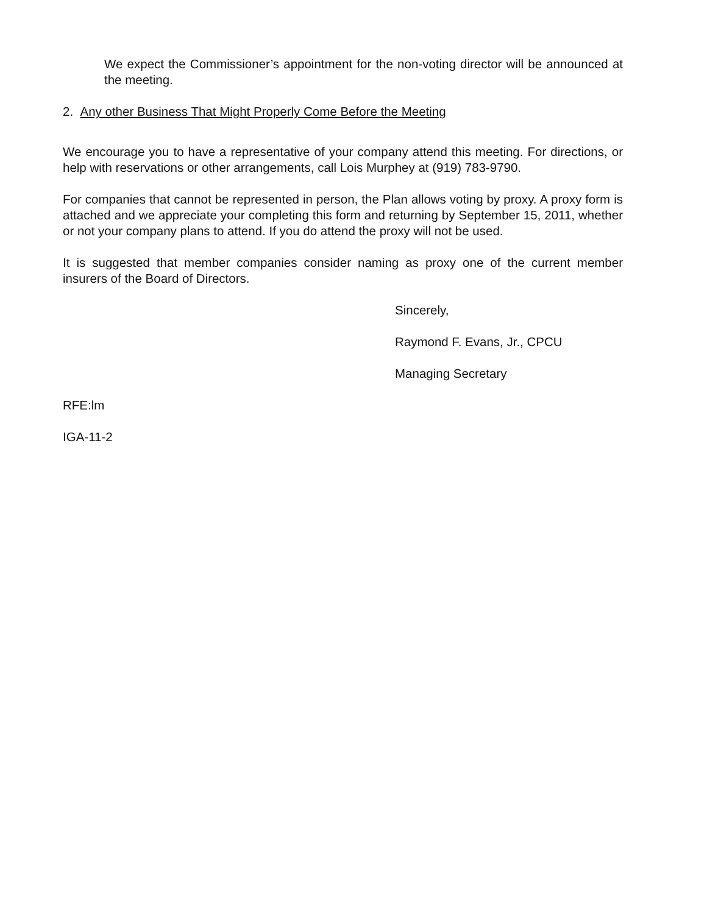We expect the Commissioner’s appointment for the non-voting director will be announced at the meeting.
2. Any other Business That Might Properly Come Before the Meeting
We encourage you to have a representative of your company attend this meeting. For directions, or help with reservations or other arrangements, call Lois Murphey at (919) 783-9790.
For companies that cannot be represented in person, the Plan allows voting by proxy. A proxy form is attached and we appreciate your completing this form and returning by September 15, 2011, whether or not your company plans to attend. If you do attend the proxy will not be used.
It is suggested that member companies consider naming as proxy one of the current member insurers of the Board of Directors.
Sincerely,
Raymond F. Evans, Jr., CPCU
Managing Secretary
RFE:lm
IGA-11-2